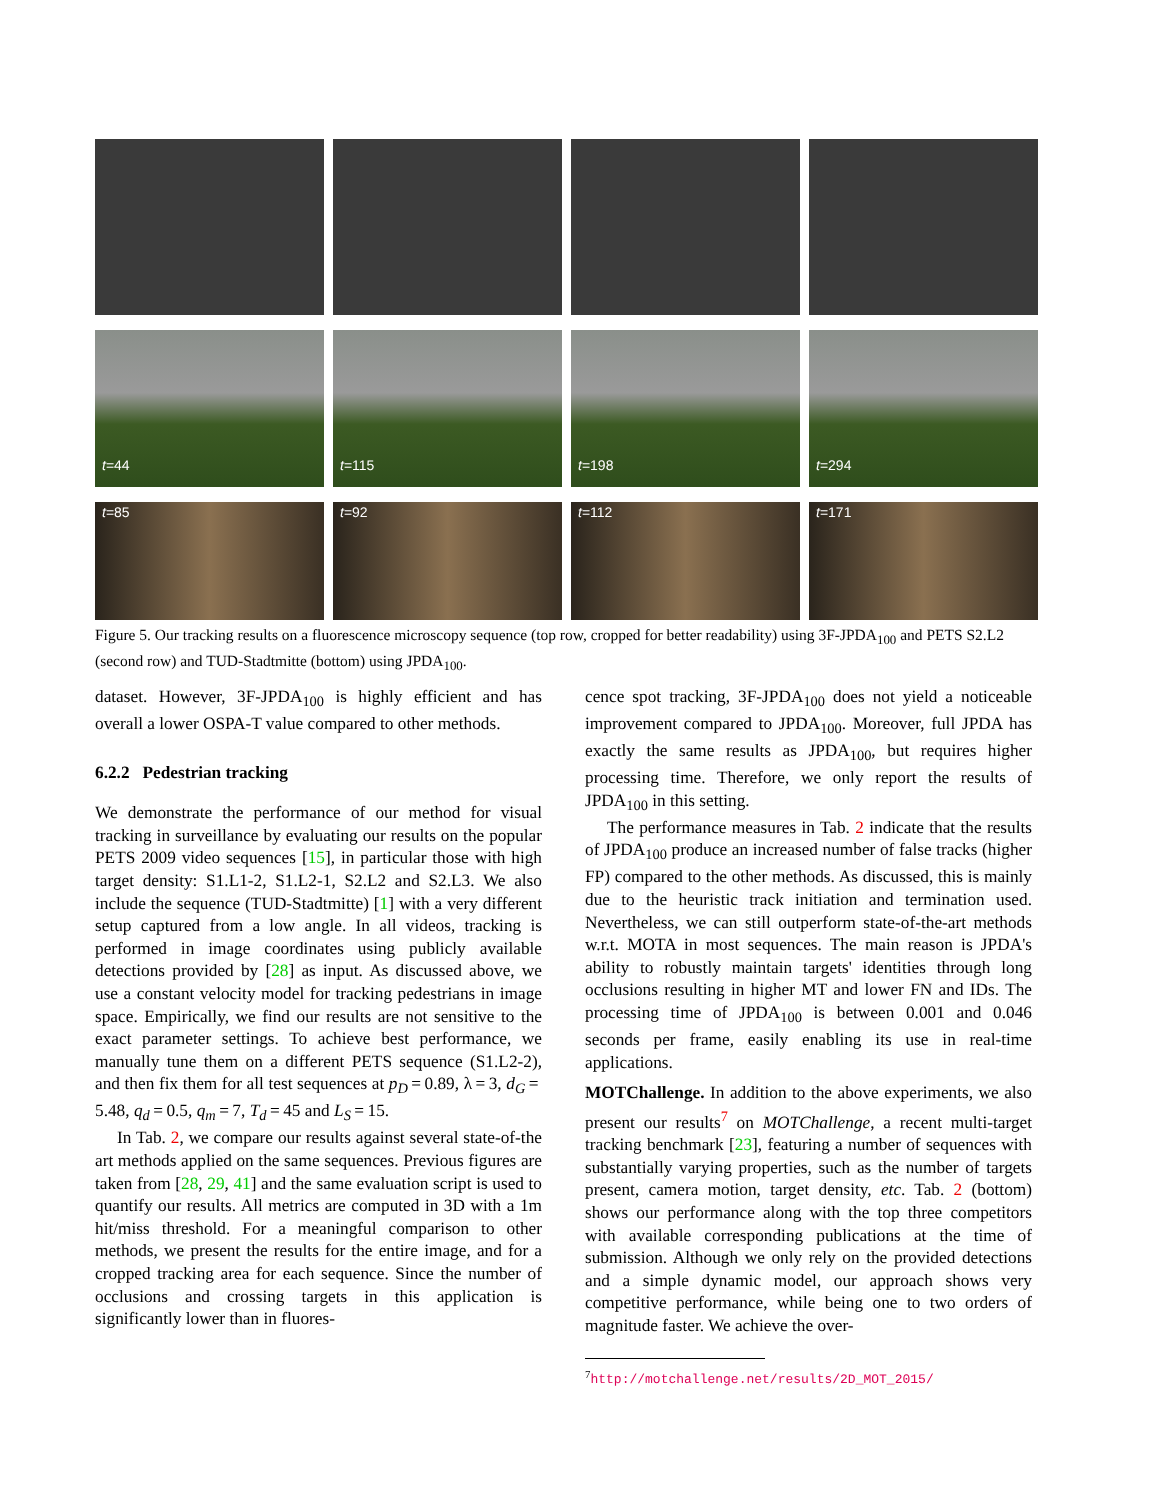t=44
t=115
t=198
t=294
t=85
t=92
t=112
t=171
Figure 5. Our tracking results on a fluorescence microscopy sequence (top row, cropped for better readability) using 3F-JPDA<sub>100</sub> and PETS S2.L2 (second row) and TUD-Stadtmitte (bottom) using JPDA<sub>100</sub>.
dataset. However, 3F-JPDA<sub>100</sub> is highly efficient and has overall a lower OSPA-T value compared to other methods.
6.2.2 Pedestrian tracking
We demonstrate the performance of our method for visual tracking in surveillance by evaluating our results on the popular PETS 2009 video sequences [15], in particular those with high target density: S1.L1-2, S1.L2-1, S2.L2 and S2.L3. We also include the sequence (TUD-Stadtmitte) [1] with a very different setup captured from a low angle. In all videos, tracking is performed in image coordinates using publicly available detections provided by [28] as input. As discussed above, we use a constant velocity model for tracking pedestrians in image space. Empirically, we find our results are not sensitive to the exact parameter settings. To achieve best performance, we manually tune them on a different PETS sequence (S1.L2-2), and then fix them for all test sequences at p<sub>D</sub> = 0.89, λ = 3, d<sub>G</sub> = 5.48, q<sub>d</sub> = 0.5, q<sub>m</sub> = 7, T<sub>d</sub> = 45 and L<sub>S</sub> = 15.
In Tab. 2, we compare our results against several state-of-the art methods applied on the same sequences. Previous figures are taken from [28, 29, 41] and the same evaluation script is used to quantify our results. All metrics are computed in 3D with a 1m hit/miss threshold. For a meaningful comparison to other methods, we present the results for the entire image, and for a cropped tracking area for each sequence. Since the number of occlusions and crossing targets in this application is significantly lower than in fluores-
cence spot tracking, 3F-JPDA<sub>100</sub> does not yield a noticeable improvement compared to JPDA<sub>100</sub>. Moreover, full JPDA has exactly the same results as JPDA<sub>100</sub>, but requires higher processing time. Therefore, we only report the results of JPDA<sub>100</sub> in this setting.
The performance measures in Tab. 2 indicate that the results of JPDA<sub>100</sub> produce an increased number of false tracks (higher FP) compared to the other methods. As discussed, this is mainly due to the heuristic track initiation and termination used. Nevertheless, we can still outperform state-of-the-art methods w.r.t. MOTA in most sequences. The main reason is JPDA's ability to robustly maintain targets' identities through long occlusions resulting in higher MT and lower FN and IDs. The processing time of JPDA<sub>100</sub> is between 0.001 and 0.046 seconds per frame, easily enabling its use in real-time applications.
MOTChallenge. In addition to the above experiments, we also present our results<sup>7</sup> on MOTChallenge, a recent multi-target tracking benchmark [23], featuring a number of sequences with substantially varying properties, such as the number of targets present, camera motion, target density, etc. Tab. 2 (bottom) shows our performance along with the top three competitors with available corresponding publications at the time of submission. Although we only rely on the provided detections and a simple dynamic model, our approach shows very competitive performance, while being one to two orders of magnitude faster. We achieve the over-
<sup>7</sup> http://motchallenge.net/results/2D_MOT_2015/